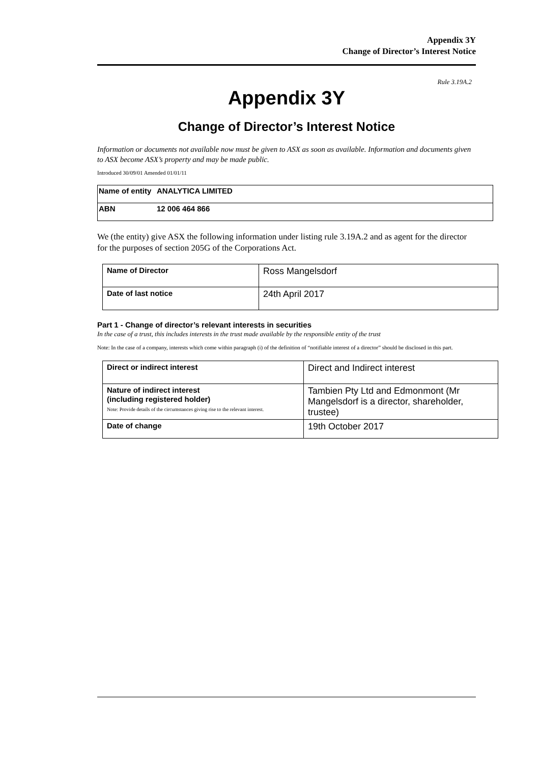Appendix 3Y
Change of Director’s Interest Notice
Rule 3.19A.2
Appendix 3Y
Change of Director’s Interest Notice
Information or documents not available now must be given to ASX as soon as available. Information and documents given to ASX become ASX’s property and may be made public.
Introduced 30/09/01 Amended 01/01/11
| Name of entity | ANALYTICA LIMITED |
| ABN | 12 006 464 866 |
We (the entity) give ASX the following information under listing rule 3.19A.2 and as agent for the director for the purposes of section 205G of the Corporations Act.
| Name of Director | Ross Mangelsdorf |
| Date of last notice | 24th April 2017 |
Part 1 - Change of director’s relevant interests in securities
In the case of a trust, this includes interests in the trust made available by the responsible entity of the trust
Note: In the case of a company, interests which come within paragraph (i) of the definition of “notifiable interest of a director” should be disclosed in this part.
| Direct or indirect interest | Direct and Indirect interest |
| Nature of indirect interest (including registered holder) Note: Provide details of the circumstances giving rise to the relevant interest. | Tambien Pty Ltd and Edmonmont (Mr Mangelsdorf is a director, shareholder, trustee) |
| Date of change | 19th October 2017 |